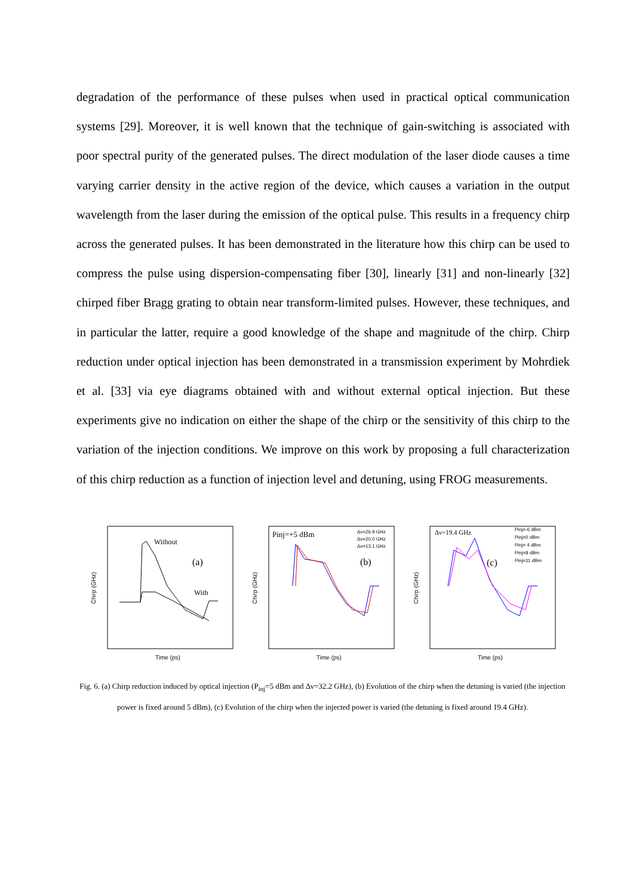degradation of the performance of these pulses when used in practical optical communication systems [29]. Moreover, it is well known that the technique of gain-switching is associated with poor spectral purity of the generated pulses. The direct modulation of the laser diode causes a time varying carrier density in the active region of the device, which causes a variation in the output wavelength from the laser during the emission of the optical pulse. This results in a frequency chirp across the generated pulses. It has been demonstrated in the literature how this chirp can be used to compress the pulse using dispersion-compensating fiber [30], linearly [31] and non-linearly [32] chirped fiber Bragg grating to obtain near transform-limited pulses. However, these techniques, and in particular the latter, require a good knowledge of the shape and magnitude of the chirp. Chirp reduction under optical injection has been demonstrated in a transmission experiment by Mohrdiek et al. [33] via eye diagrams obtained with and without external optical injection. But these experiments give no indication on either the shape of the chirp or the sensitivity of this chirp to the variation of the injection conditions. We improve on this work by proposing a full characterization of this chirp reduction as a function of injection level and detuning, using FROG measurements.
Chirp (GHz)
Time (ps)
Without
With
(a)
Chirp (GHz)
Time (ps)
Pinj=+5 dBm
Δν=26.9 GHz
Δν=20.0 GHz
Δν=13.1 GHz
(b)
Chirp (GHz)
Time (ps)
Δν=19.4 GHz
Pinj=-6 dBm
Pinj=0 dBm
Pinj= 4 dBm
Pinj=8 dBm
Pinj=11 dBm
(c)
Fig. 6. (a) Chirp reduction induced by optical injection (P<sub>inj</sub>=5 dBm and Δν=32.2 GHz), (b) Evolution of the chirp when the detuning is varied (the injection power is fixed around 5 dBm), (c) Evolution of the chirp when the injected power is varied (the detuning is fixed around 19.4 GHz).